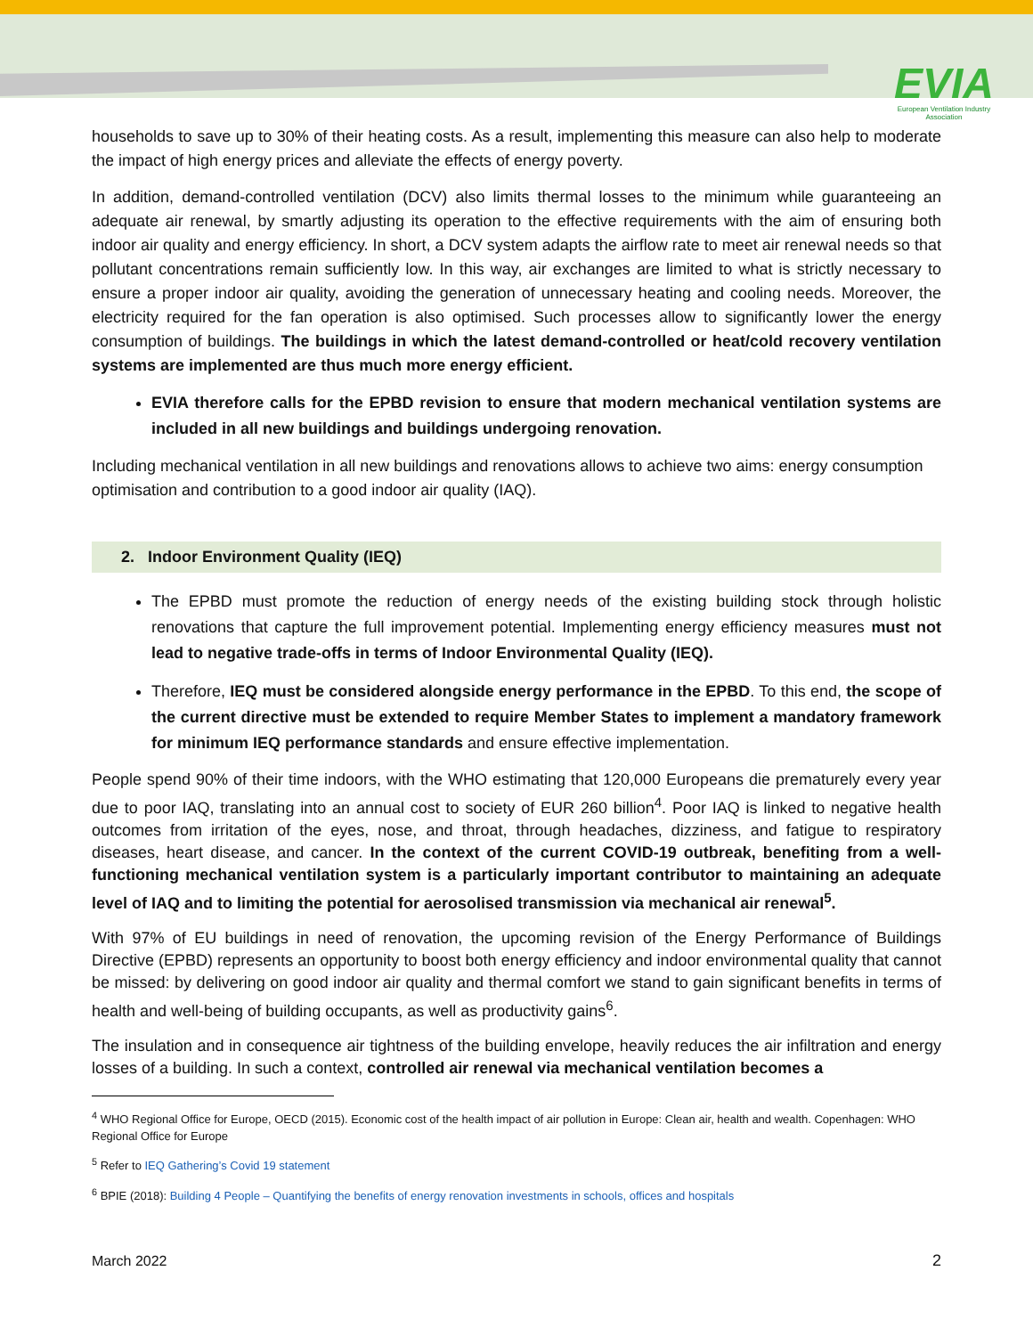EVIA
European Ventilation Industry
Association
households to save up to 30% of their heating costs. As a result, implementing this measure can also help to moderate the impact of high energy prices and alleviate the effects of energy poverty.
In addition, demand-controlled ventilation (DCV) also limits thermal losses to the minimum while guaranteeing an adequate air renewal, by smartly adjusting its operation to the effective requirements with the aim of ensuring both indoor air quality and energy efficiency. In short, a DCV system adapts the airflow rate to meet air renewal needs so that pollutant concentrations remain sufficiently low. In this way, air exchanges are limited to what is strictly necessary to ensure a proper indoor air quality, avoiding the generation of unnecessary heating and cooling needs. Moreover, the electricity required for the fan operation is also optimised. Such processes allow to significantly lower the energy consumption of buildings. The buildings in which the latest demand-controlled or heat/cold recovery ventilation systems are implemented are thus much more energy efficient.
EVIA therefore calls for the EPBD revision to ensure that modern mechanical ventilation systems are included in all new buildings and buildings undergoing renovation.
Including mechanical ventilation in all new buildings and renovations allows to achieve two aims: energy consumption optimisation and contribution to a good indoor air quality (IAQ).
2. Indoor Environment Quality (IEQ)
The EPBD must promote the reduction of energy needs of the existing building stock through holistic renovations that capture the full improvement potential. Implementing energy efficiency measures must not lead to negative trade-offs in terms of Indoor Environmental Quality (IEQ).
Therefore, IEQ must be considered alongside energy performance in the EPBD. To this end, the scope of the current directive must be extended to require Member States to implement a mandatory framework for minimum IEQ performance standards and ensure effective implementation.
People spend 90% of their time indoors, with the WHO estimating that 120,000 Europeans die prematurely every year due to poor IAQ, translating into an annual cost to society of EUR 260 billion<sup>4</sup>. Poor IAQ is linked to negative health outcomes from irritation of the eyes, nose, and throat, through headaches, dizziness, and fatigue to respiratory diseases, heart disease, and cancer. In the context of the current COVID-19 outbreak, benefiting from a well-functioning mechanical ventilation system is a particularly important contributor to maintaining an adequate level of IAQ and to limiting the potential for aerosolised transmission via mechanical air renewal<sup>5</sup>.
With 97% of EU buildings in need of renovation, the upcoming revision of the Energy Performance of Buildings Directive (EPBD) represents an opportunity to boost both energy efficiency and indoor environmental quality that cannot be missed: by delivering on good indoor air quality and thermal comfort we stand to gain significant benefits in terms of health and well-being of building occupants, as well as productivity gains<sup>6</sup>.
The insulation and in consequence air tightness of the building envelope, heavily reduces the air infiltration and energy losses of a building. In such a context, controlled air renewal via mechanical ventilation becomes a
<sup>4</sup> WHO Regional Office for Europe, OECD (2015). Economic cost of the health impact of air pollution in Europe: Clean air, health and wealth. Copenhagen: WHO Regional Office for Europe
<sup>5</sup> Refer to IEQ Gathering’s Covid 19 statement
<sup>6</sup> BPIE (2018): Building 4 People – Quantifying the benefits of energy renovation investments in schools, offices and hospitals
March 2022 2